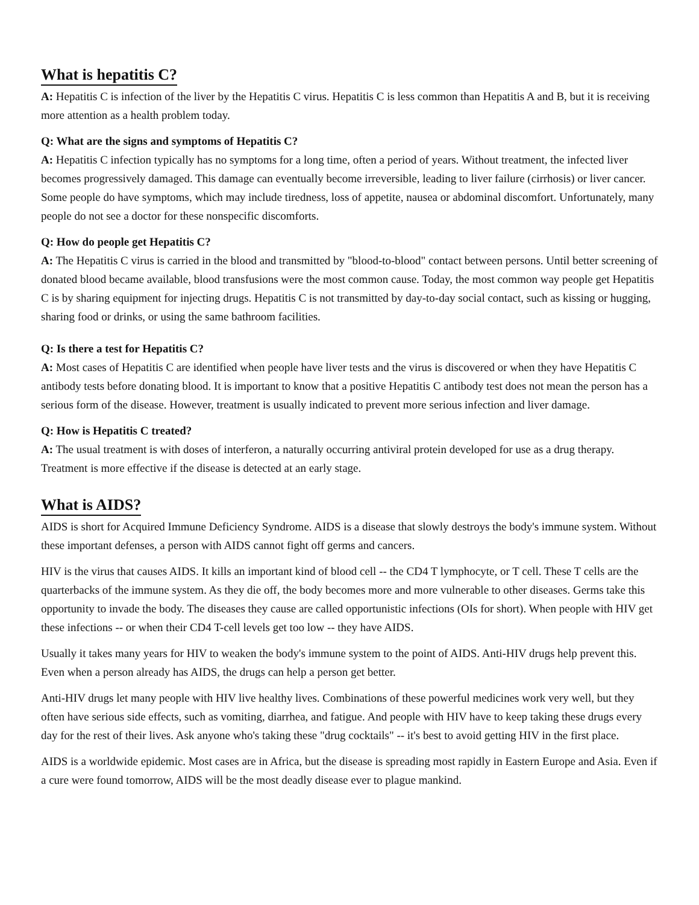What is hepatitis C?
A: Hepatitis C is infection of the liver by the Hepatitis C virus. Hepatitis C is less common than Hepatitis A and B, but it is receiving more attention as a health problem today.
Q: What are the signs and symptoms of Hepatitis C?
A: Hepatitis C infection typically has no symptoms for a long time, often a period of years. Without treatment, the infected liver becomes progressively damaged. This damage can eventually become irreversible, leading to liver failure (cirrhosis) or liver cancer. Some people do have symptoms, which may include tiredness, loss of appetite, nausea or abdominal discomfort. Unfortunately, many people do not see a doctor for these nonspecific discomforts.
Q: How do people get Hepatitis C?
A: The Hepatitis C virus is carried in the blood and transmitted by "blood-to-blood" contact between persons. Until better screening of donated blood became available, blood transfusions were the most common cause. Today, the most common way people get Hepatitis C is by sharing equipment for injecting drugs. Hepatitis C is not transmitted by day-to-day social contact, such as kissing or hugging, sharing food or drinks, or using the same bathroom facilities.
Q: Is there a test for Hepatitis C?
A: Most cases of Hepatitis C are identified when people have liver tests and the virus is discovered or when they have Hepatitis C antibody tests before donating blood. It is important to know that a positive Hepatitis C antibody test does not mean the person has a serious form of the disease. However, treatment is usually indicated to prevent more serious infection and liver damage.
Q: How is Hepatitis C treated?
A: The usual treatment is with doses of interferon, a naturally occurring antiviral protein developed for use as a drug therapy. Treatment is more effective if the disease is detected at an early stage.
What is AIDS?
AIDS is short for Acquired Immune Deficiency Syndrome. AIDS is a disease that slowly destroys the body's immune system. Without these important defenses, a person with AIDS cannot fight off germs and cancers.
HIV is the virus that causes AIDS. It kills an important kind of blood cell -- the CD4 T lymphocyte, or T cell. These T cells are the quarterbacks of the immune system. As they die off, the body becomes more and more vulnerable to other diseases. Germs take this opportunity to invade the body. The diseases they cause are called opportunistic infections (OIs for short). When people with HIV get these infections -- or when their CD4 T-cell levels get too low -- they have AIDS.
Usually it takes many years for HIV to weaken the body's immune system to the point of AIDS. Anti-HIV drugs help prevent this. Even when a person already has AIDS, the drugs can help a person get better.
Anti-HIV drugs let many people with HIV live healthy lives. Combinations of these powerful medicines work very well, but they often have serious side effects, such as vomiting, diarrhea, and fatigue. And people with HIV have to keep taking these drugs every day for the rest of their lives. Ask anyone who's taking these "drug cocktails" -- it's best to avoid getting HIV in the first place.
AIDS is a worldwide epidemic. Most cases are in Africa, but the disease is spreading most rapidly in Eastern Europe and Asia. Even if a cure were found tomorrow, AIDS will be the most deadly disease ever to plague mankind.